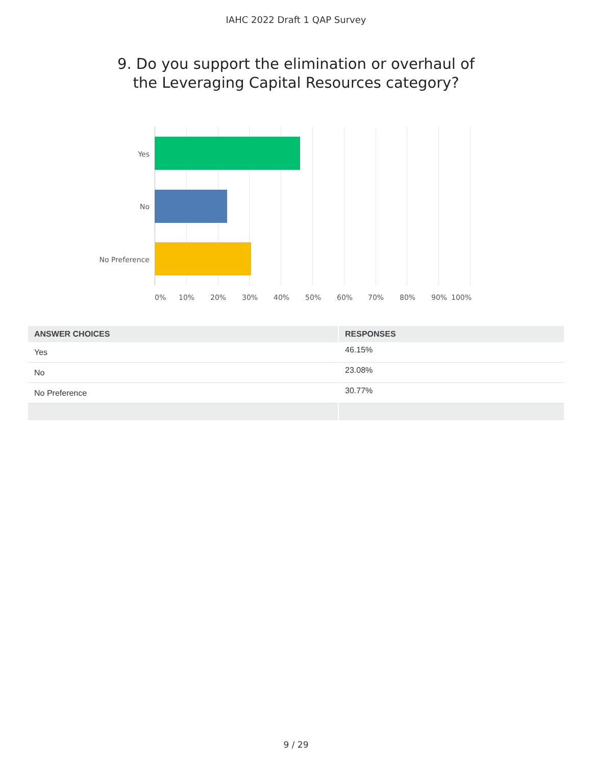IAHC 2022 Draft 1 QAP Survey
9. Do you support the elimination or overhaul of
the Leveraging Capital Resources category?
Yes
No
No Preference
0% 10% 20% 30% 40% 50% 60% 70% 80% 90% 100%
| ANSWER CHOICES | RESPONSES |
| --- | --- |
| Yes | 46.15% |
| No | 23.08% |
| No Preference | 30.77% |
9 / 29